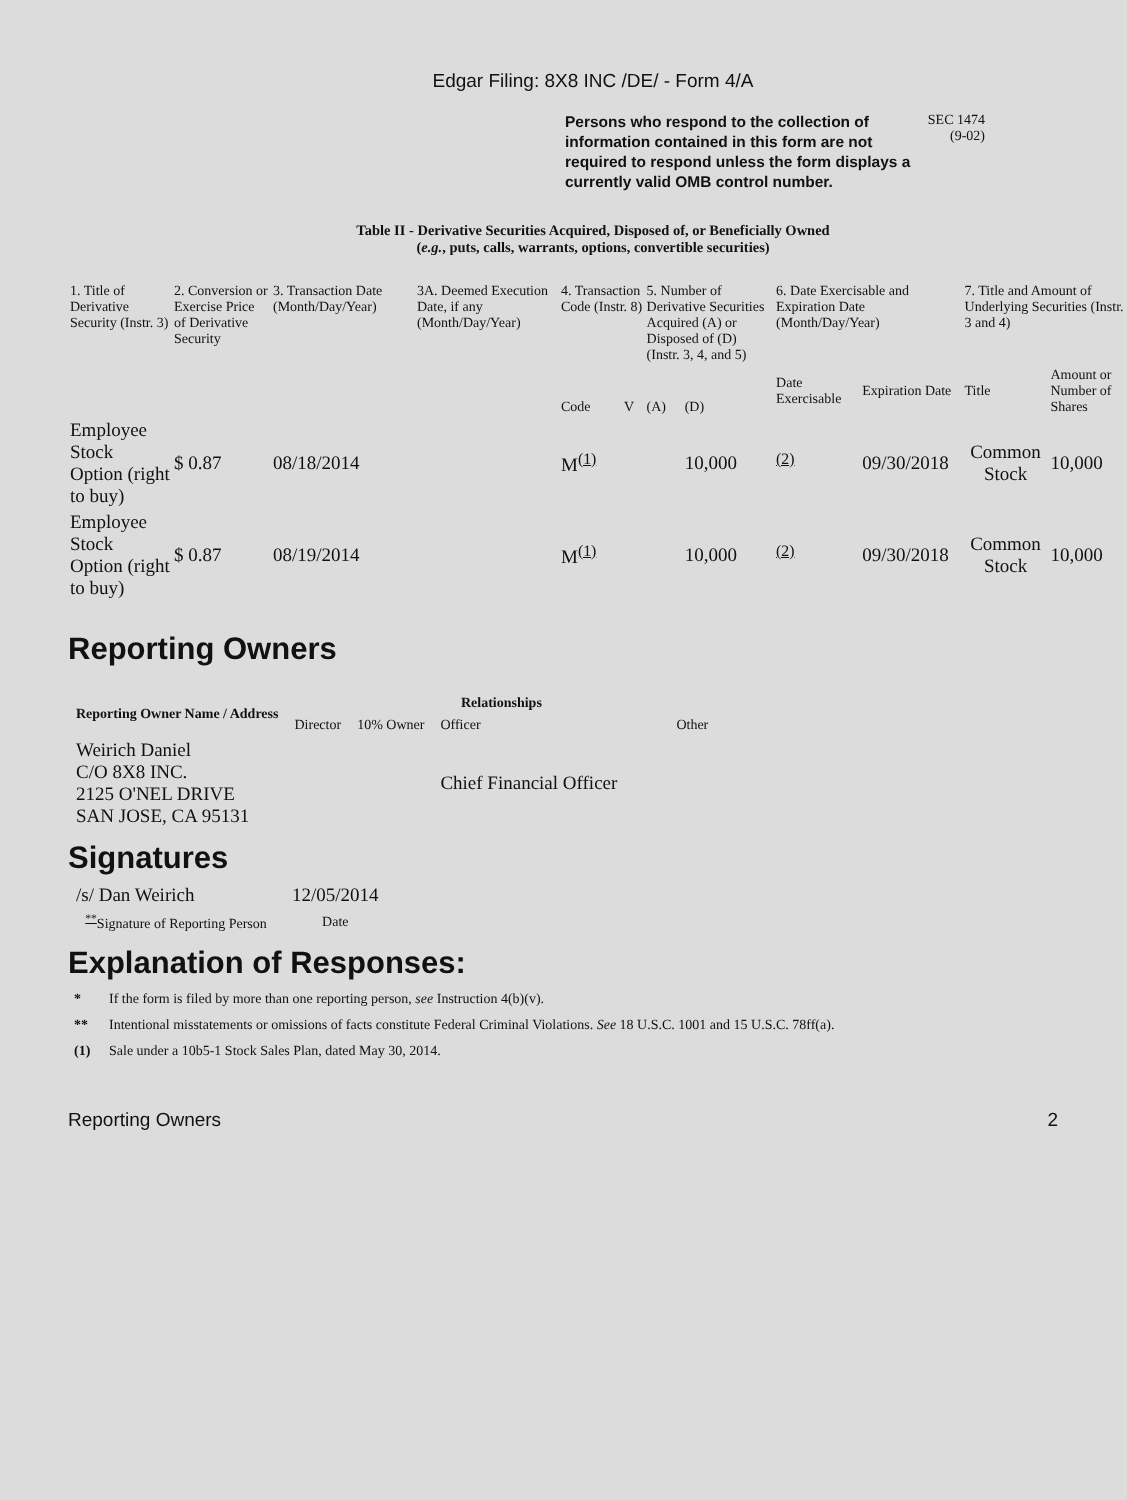Edgar Filing: 8X8 INC /DE/ - Form 4/A
Persons who respond to the collection of information contained in this form are not required to respond unless the form displays a currently valid OMB control number.
SEC 1474
(9-02)
Table II - Derivative Securities Acquired, Disposed of, or Beneficially Owned
(e.g., puts, calls, warrants, options, convertible securities)
| 1. Title of Derivative Security (Instr. 3) | 2. Conversion or Exercise Price of Derivative Security | 3. Transaction Date (Month/Day/Year) | 3A. Deemed Execution Date, if any (Month/Day/Year) | 4. Transaction Code (Instr. 8) | | 5. Number of Derivative Securities Acquired (A) or Disposed of (D) (Instr. 3, 4, and 5) | | 6. Date Exercisable and Expiration Date (Month/Day/Year) | | 7. Title and Amount of Underlying Securities (Instr. 3 and 4) | |
| --- | --- | --- | --- | --- | --- | --- | --- | --- | --- | --- | --- |
| | | | | Code | V | (A) | (D) | Date Exercisable | Expiration Date | Title | Amount or Number of Shares |
| Employee Stock Option (right to buy) | $ 0.87 | 08/18/2014 | | M<sup>(1)</sup> | | | 10,000 | <sup>(2)</sup> | 09/30/2018 | Common Stock | 10,000 |
| Employee Stock Option (right to buy) | $ 0.87 | 08/19/2014 | | M<sup>(1)</sup> | | | 10,000 | <sup>(2)</sup> | 09/30/2018 | Common Stock | 10,000 |
Reporting Owners
| Reporting Owner Name / Address | Relationships | | | | |
| --- | --- | --- | --- | --- | --- |
| | Director | 10% Owner | Officer | Other | |
| Weirich Daniel C/O 8X8 INC. 2125 O'NEL DRIVE SAN JOSE, CA 95131 | | | Chief Financial Officer | | |
Signatures
| /s/ Dan Weirich | 12/05/2014 |
| <sup>**</sup> Signature of Reporting Person | Date |
Explanation of Responses:
* If the form is filed by more than one reporting person, see Instruction 4(b)(v).
** Intentional misstatements or omissions of facts constitute Federal Criminal Violations. See 18 U.S.C. 1001 and 15 U.S.C. 78ff(a).
(1) Sale under a 10b5-1 Stock Sales Plan, dated May 30, 2014.
Reporting Owners 2